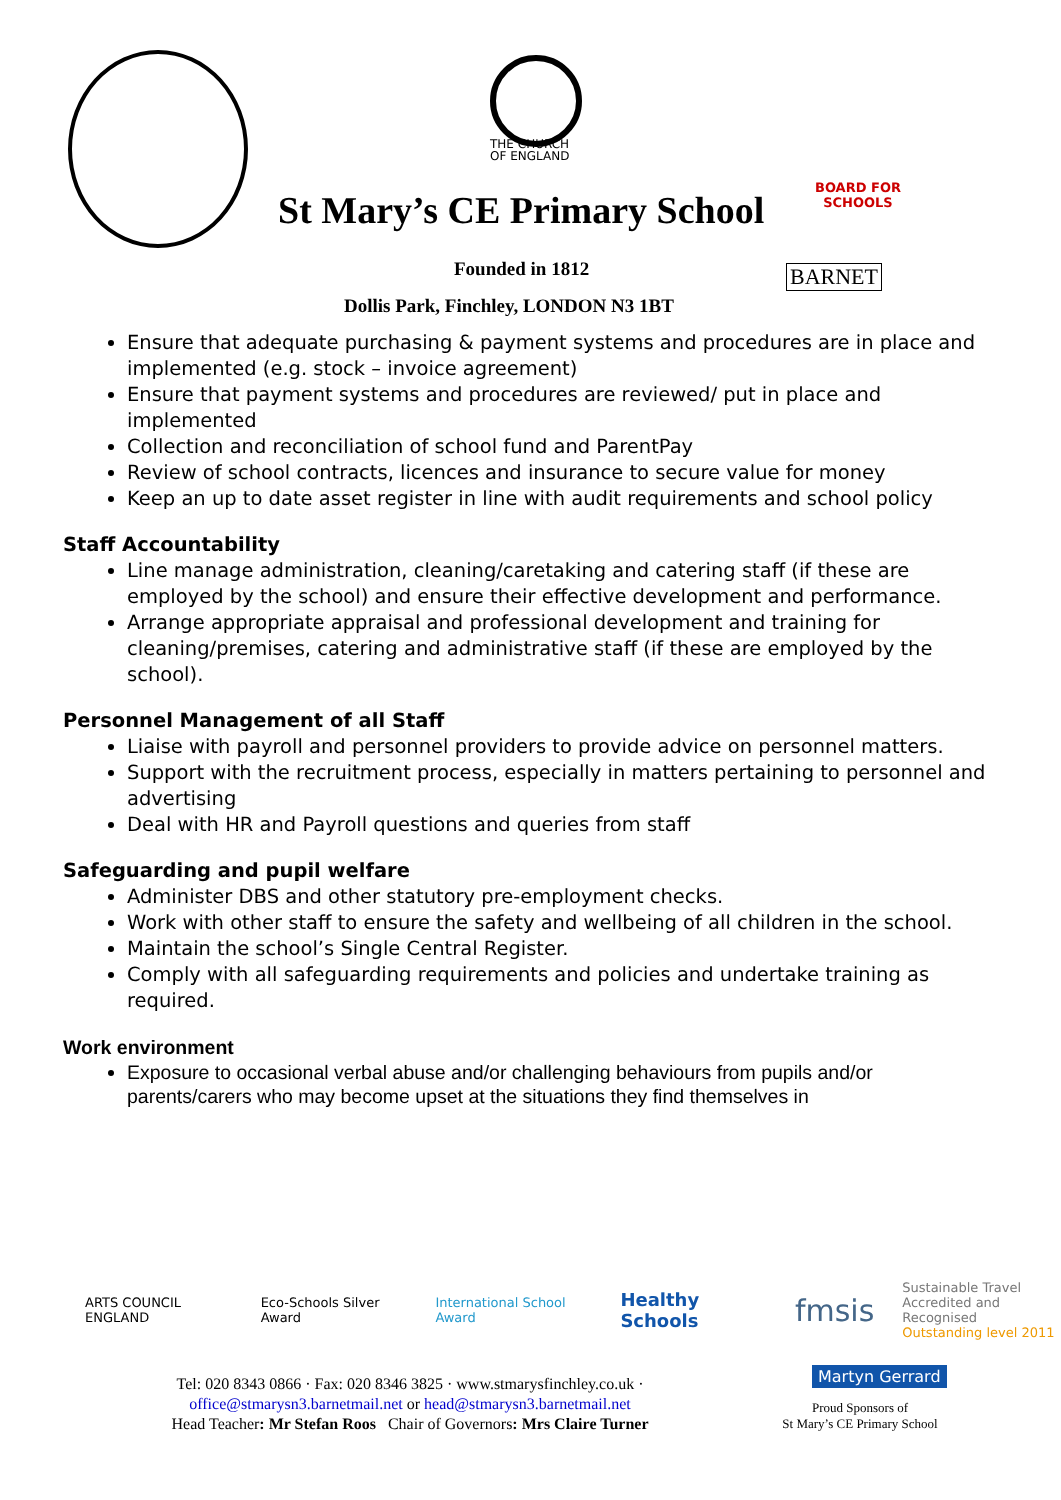THE CHURCH
OF ENGLAND
BOARD FOR
SCHOOLS
St Mary’s CE Primary School
Founded in 1812 BARNET
Dollis Park, Finchley, LONDON N3 1BT
Ensure that adequate purchasing & payment systems and procedures are in place and implemented (e.g. stock – invoice agreement)
Ensure that payment systems and procedures are reviewed/ put in place and implemented
Collection and reconciliation of school fund and ParentPay
Review of school contracts, licences and insurance to secure value for money
Keep an up to date asset register in line with audit requirements and school policy
Staff Accountability
Line manage administration, cleaning/caretaking and catering staff (if these are employed by the school) and ensure their effective development and performance.
Arrange appropriate appraisal and professional development and training for cleaning/premises, catering and administrative staff (if these are employed by the school).
Personnel Management of all Staff
Liaise with payroll and personnel providers to provide advice on personnel matters.
Support with the recruitment process, especially in matters pertaining to personnel and advertising
Deal with HR and Payroll questions and queries from staff
Safeguarding and pupil welfare
Administer DBS and other statutory pre-employment checks.
Work with other staff to ensure the safety and wellbeing of all children in the school.
Maintain the school’s Single Central Register.
Comply with all safeguarding requirements and policies and undertake training as required.
Work environment
Exposure to occasional verbal abuse and/or challenging behaviours from pupils and/or parents/carers who may become upset at the situations they find themselves in
ARTS COUNCIL ENGLAND Eco-Schools Silver Award International School Award Healthy Schools fmsis Sustainable Travel
Accredited and Recognised
Outstanding level 2011
Tel: 020 8343 0866 · Fax: 020 8346 3825 · www.stmarysfinchley.co.uk ·
office@stmarysn3.barnetmail.net or head@stmarysn3.barnetmail.net
Head Teacher: Mr Stefan Roos Chair of Governors: Mrs Claire Turner
Martyn Gerrard
Proud Sponsors of
St Mary’s CE Primary School